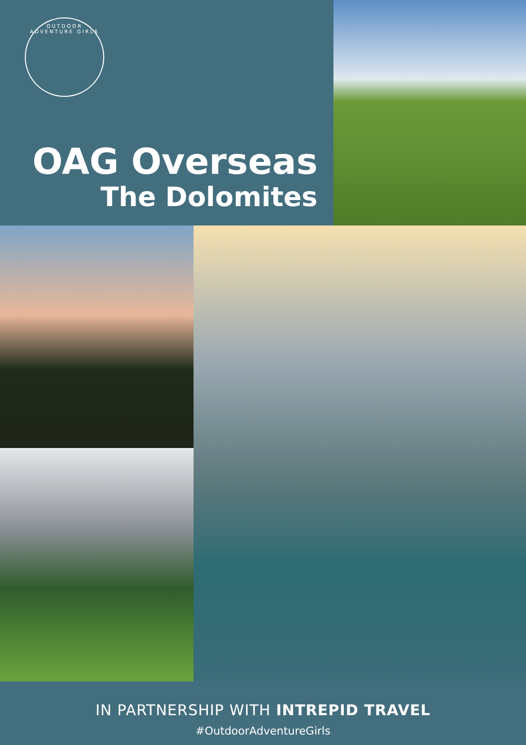OUTDOOR ADVENTURE GIRLS
OAG Overseas
The Dolomites
IN PARTNERSHIP WITH INTREPID TRAVEL
#OutdoorAdventureGirls